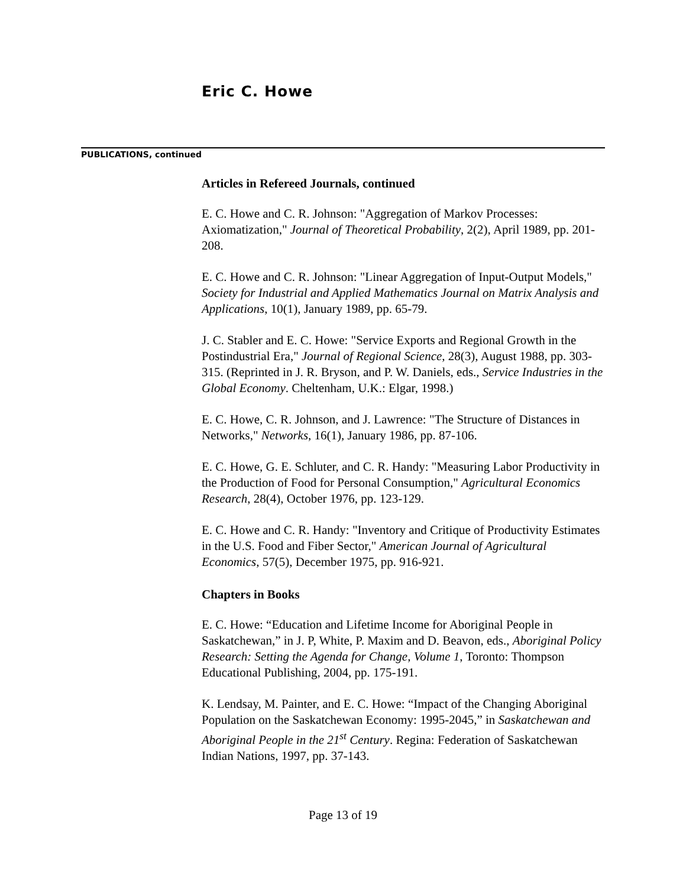Eric C. Howe
PUBLICATIONS, continued
Articles in Refereed Journals, continued
E. C. Howe and C. R. Johnson: "Aggregation of Markov Processes: Axiomatization," Journal of Theoretical Probability, 2(2), April 1989, pp. 201-208.
E. C. Howe and C. R. Johnson: "Linear Aggregation of Input-Output Models," Society for Industrial and Applied Mathematics Journal on Matrix Analysis and Applications, 10(1), January 1989, pp. 65-79.
J. C. Stabler and E. C. Howe: "Service Exports and Regional Growth in the Postindustrial Era," Journal of Regional Science, 28(3), August 1988, pp. 303-315. (Reprinted in J. R. Bryson, and P. W. Daniels, eds., Service Industries in the Global Economy. Cheltenham, U.K.: Elgar, 1998.)
E. C. Howe, C. R. Johnson, and J. Lawrence: "The Structure of Distances in Networks," Networks, 16(1), January 1986, pp. 87-106.
E. C. Howe, G. E. Schluter, and C. R. Handy: "Measuring Labor Productivity in the Production of Food for Personal Consumption," Agricultural Economics Research, 28(4), October 1976, pp. 123-129.
E. C. Howe and C. R. Handy: "Inventory and Critique of Productivity Estimates in the U.S. Food and Fiber Sector," American Journal of Agricultural Economics, 57(5), December 1975, pp. 916-921.
Chapters in Books
E. C. Howe: “Education and Lifetime Income for Aboriginal People in Saskatchewan,” in J. P, White, P. Maxim and D. Beavon, eds., Aboriginal Policy Research: Setting the Agenda for Change, Volume 1, Toronto: Thompson Educational Publishing, 2004, pp. 175-191.
K. Lendsay, M. Painter, and E. C. Howe: “Impact of the Changing Aboriginal Population on the Saskatchewan Economy: 1995-2045,” in Saskatchewan and Aboriginal People in the 21<sup>st</sup> Century. Regina: Federation of Saskatchewan Indian Nations, 1997, pp. 37-143.
Page 13 of 19